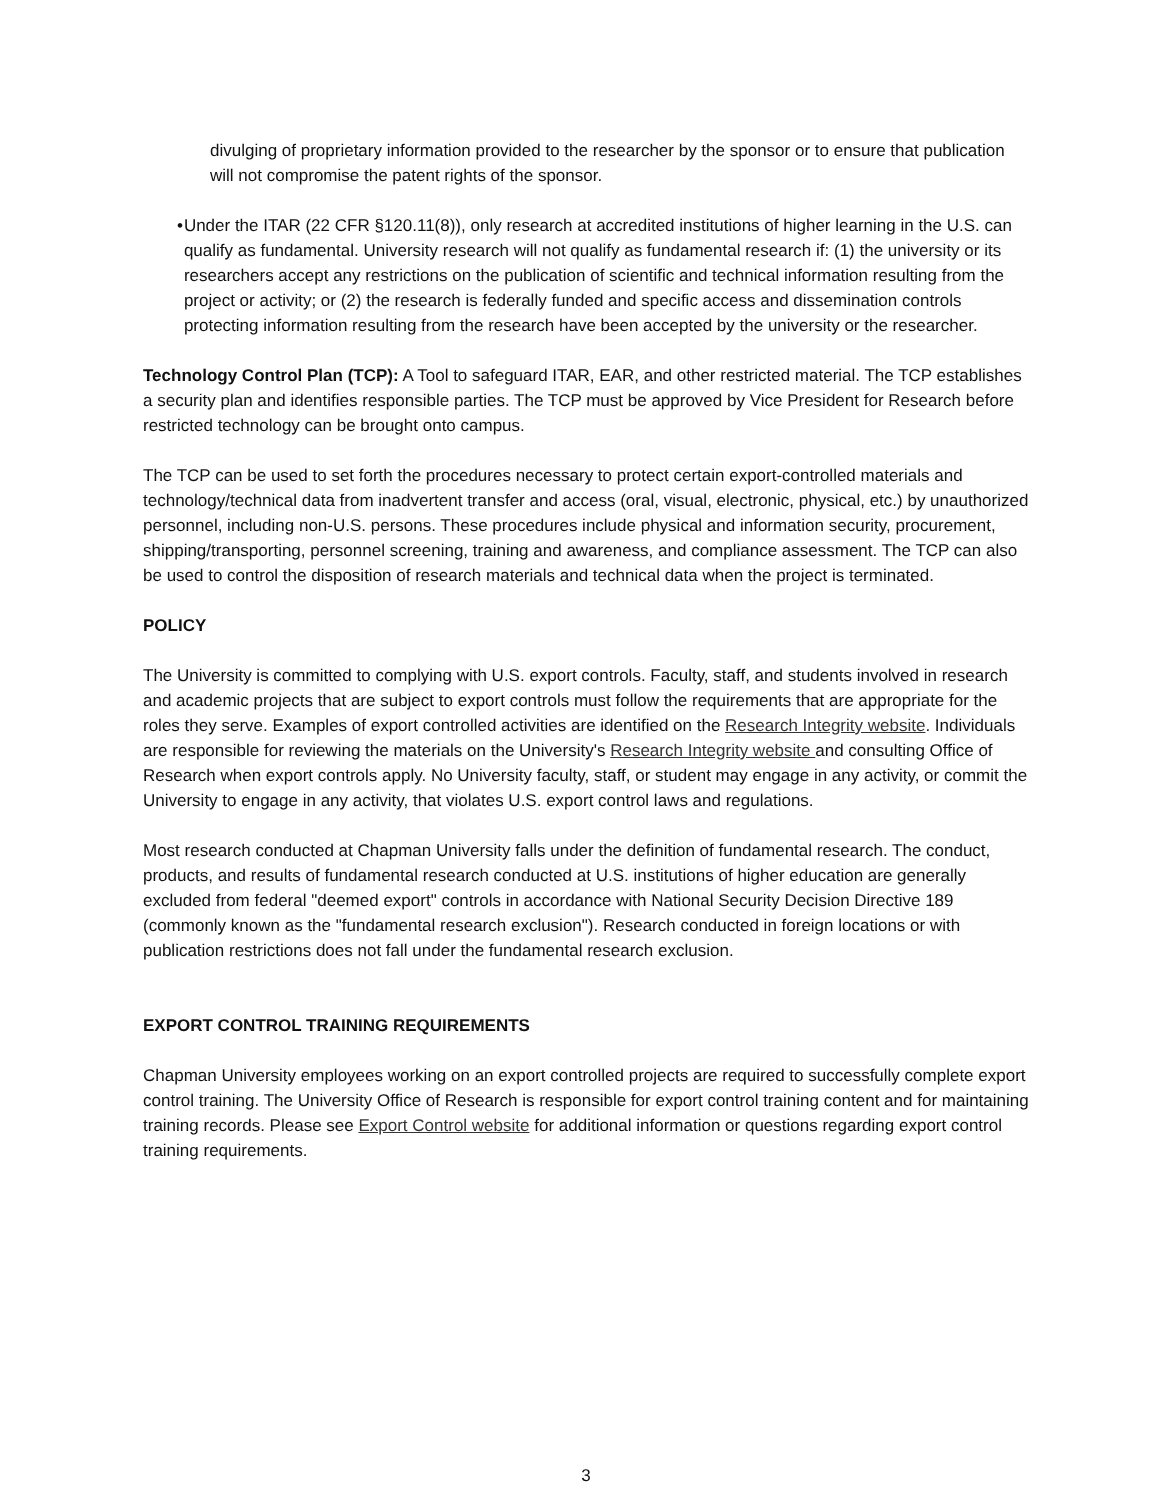divulging of proprietary information provided to the researcher by the sponsor or to ensure that publication will not compromise the patent rights of the sponsor.
• Under the ITAR (22 CFR §120.11(8)), only research at accredited institutions of higher learning in the U.S. can qualify as fundamental. University research will not qualify as fundamental research if: (1) the university or its researchers accept any restrictions on the publication of scientific and technical information resulting from the project or activity; or (2) the research is federally funded and specific access and dissemination controls protecting information resulting from the research have been accepted by the university or the researcher.
Technology Control Plan (TCP): A Tool to safeguard ITAR, EAR, and other restricted material. The TCP establishes a security plan and identifies responsible parties. The TCP must be approved by Vice President for Research before restricted technology can be brought onto campus.
The TCP can be used to set forth the procedures necessary to protect certain export-controlled materials and technology/technical data from inadvertent transfer and access (oral, visual, electronic, physical, etc.) by unauthorized personnel, including non-U.S. persons. These procedures include physical and information security, procurement, shipping/transporting, personnel screening, training and awareness, and compliance assessment. The TCP can also be used to control the disposition of research materials and technical data when the project is terminated.
POLICY
The University is committed to complying with U.S. export controls. Faculty, staff, and students involved in research and academic projects that are subject to export controls must follow the requirements that are appropriate for the roles they serve. Examples of export controlled activities are identified on the Research Integrity website. Individuals are responsible for reviewing the materials on the University's Research Integrity website and consulting Office of Research when export controls apply. No University faculty, staff, or student may engage in any activity, or commit the University to engage in any activity, that violates U.S. export control laws and regulations.
Most research conducted at Chapman University falls under the definition of fundamental research. The conduct, products, and results of fundamental research conducted at U.S. institutions of higher education are generally excluded from federal "deemed export" controls in accordance with National Security Decision Directive 189 (commonly known as the "fundamental research exclusion"). Research conducted in foreign locations or with publication restrictions does not fall under the fundamental research exclusion.
EXPORT CONTROL TRAINING REQUIREMENTS
Chapman University employees working on an export controlled projects are required to successfully complete export control training. The University Office of Research is responsible for export control training content and for maintaining training records. Please see Export Control website for additional information or questions regarding export control training requirements.
3